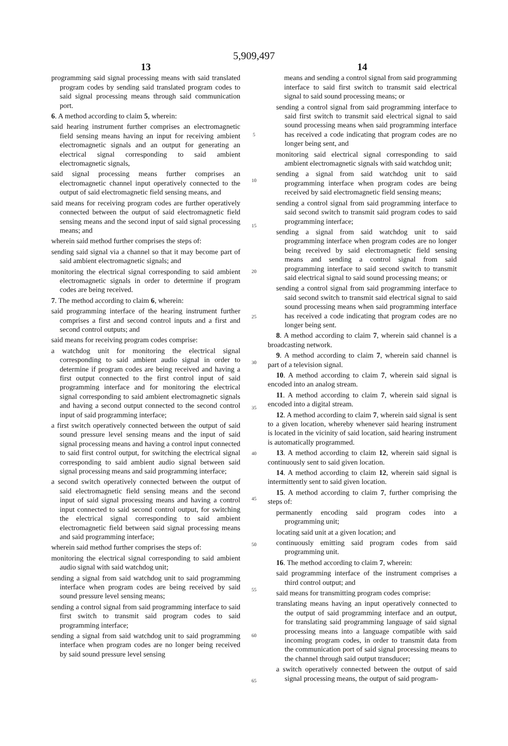5,909,497
13
programming said signal processing means with said translated program codes by sending said translated program codes to said signal processing means through said communication port.
6. A method according to claim 5, wherein:
said hearing instrument further comprises an electromagnetic field sensing means having an input for receiving ambient electromagnetic signals and an output for generating an electrical signal corresponding to said ambient electromagnetic signals,
said signal processing means further comprises an electromagnetic channel input operatively connected to the output of said electromagnetic field sensing means, and
said means for receiving program codes are further operatively connected between the output of said electromagnetic field sensing means and the second input of said signal processing means; and
wherein said method further comprises the steps of:
sending said signal via a channel so that it may become part of said ambient electromagnetic signals; and
monitoring the electrical signal corresponding to said ambient electromagnetic signals in order to determine if program codes are being received.
7. The method according to claim 6, wherein:
said programming interface of the hearing instrument further comprises a first and second control inputs and a first and second control outputs; and
said means for receiving program codes comprise:
a watchdog unit for monitoring the electrical signal corresponding to said ambient audio signal in order to determine if program codes are being received and having a first output connected to the first control input of said programming interface and for monitoring the electrical signal corresponding to said ambient electromagnetic signals and having a second output connected to the second control input of said programming interface;
a first switch operatively connected between the output of said sound pressure level sensing means and the input of said signal processing means and having a control input connected to said first control output, for switching the electrical signal corresponding to said ambient audio signal between said signal processing means and said programming interface;
a second switch operatively connected between the output of said electromagnetic field sensing means and the second input of said signal processing means and having a control input connected to said second control output, for switching the electrical signal corresponding to said ambient electromagnetic field between said signal processing means and said programming interface;
wherein said method further comprises the steps of:
monitoring the electrical signal corresponding to said ambient audio signal with said watchdog unit;
sending a signal from said watchdog unit to said programming interface when program codes are being received by said sound pressure level sensing means;
sending a control signal from said programming interface to said first switch to transmit said program codes to said programming interface;
sending a signal from said watchdog unit to said programming interface when program codes are no longer being received by said sound pressure level sensing
5
10
15
20
25
30
35
40
45
50
55
60
65
14
means and sending a control signal from said programming interface to said first switch to transmit said electrical signal to said sound processing means; or
sending a control signal from said programming interface to said first switch to transmit said electrical signal to said sound processing means when said programming interface has received a code indicating that program codes are no longer being sent, and
monitoring said electrical signal corresponding to said ambient electromagnetic signals with said watchdog unit;
sending a signal from said watchdog unit to said programming interface when program codes are being received by said electromagnetic field sensing means;
sending a control signal from said programming interface to said second switch to transmit said program codes to said programming interface;
sending a signal from said watchdog unit to said programming interface when program codes are no longer being received by said electromagnetic field sensing means and sending a control signal from said programming interface to said second switch to transmit said electrical signal to said sound processing means; or
sending a control signal from said programming interface to said second switch to transmit said electrical signal to said sound processing means when said programming interface has received a code indicating that program codes are no longer being sent.
8. A method according to claim 7, wherein said channel is a broadcasting network.
9. A method according to claim 7, wherein said channel is part of a television signal.
10. A method according to claim 7, wherein said signal is encoded into an analog stream.
11. A method according to claim 7, wherein said signal is encoded into a digital stream.
12. A method according to claim 7, wherein said signal is sent to a given location, whereby whenever said hearing instrument is located in the vicinity of said location, said hearing instrument is automatically programmed.
13. A method according to claim 12, wherein said signal is continuously sent to said given location.
14. A method according to claim 12, wherein said signal is intermittently sent to said given location.
15. A method according to claim 7, further comprising the steps of:
permanently encoding said program codes into a programming unit;
locating said unit at a given location; and
continuously emitting said program codes from said programming unit.
16. The method according to claim 7, wherein:
said programming interface of the instrument comprises a third control output; and
said means for transmitting program codes comprise:
translating means having an input operatively connected to the output of said programming interface and an output, for translating said programming language of said signal processing means into a language compatible with said incoming program codes, in order to transmit data from the communication port of said signal processing means to the channel through said output transducer;
a switch operatively connected between the output of said signal processing means, the output of said program-